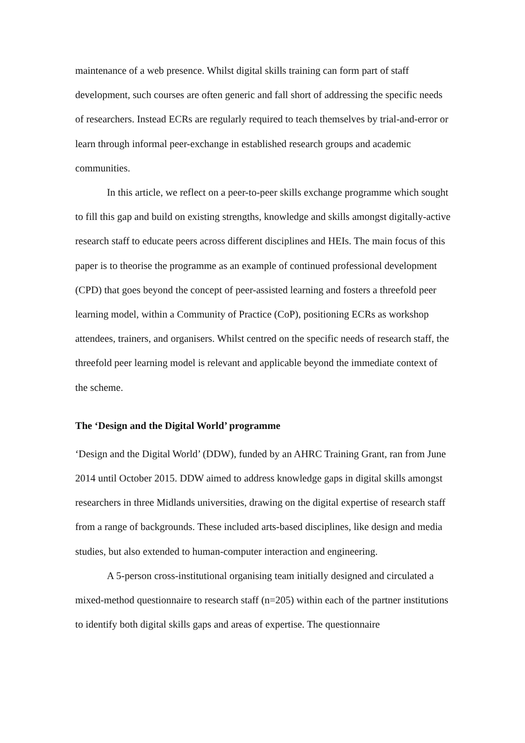maintenance of a web presence. Whilst digital skills training can form part of staff development, such courses are often generic and fall short of addressing the specific needs of researchers. Instead ECRs are regularly required to teach themselves by trial-and-error or learn through informal peer-exchange in established research groups and academic communities.
In this article, we reflect on a peer-to-peer skills exchange programme which sought to fill this gap and build on existing strengths, knowledge and skills amongst digitally-active research staff to educate peers across different disciplines and HEIs. The main focus of this paper is to theorise the programme as an example of continued professional development (CPD) that goes beyond the concept of peer-assisted learning and fosters a threefold peer learning model, within a Community of Practice (CoP), positioning ECRs as workshop attendees, trainers, and organisers. Whilst centred on the specific needs of research staff, the threefold peer learning model is relevant and applicable beyond the immediate context of the scheme.
The ‘Design and the Digital World’ programme
‘Design and the Digital World’ (DDW), funded by an AHRC Training Grant, ran from June 2014 until October 2015. DDW aimed to address knowledge gaps in digital skills amongst researchers in three Midlands universities, drawing on the digital expertise of research staff from a range of backgrounds. These included arts-based disciplines, like design and media studies, but also extended to human-computer interaction and engineering.
A 5-person cross-institutional organising team initially designed and circulated a mixed-method questionnaire to research staff (n=205) within each of the partner institutions to identify both digital skills gaps and areas of expertise. The questionnaire